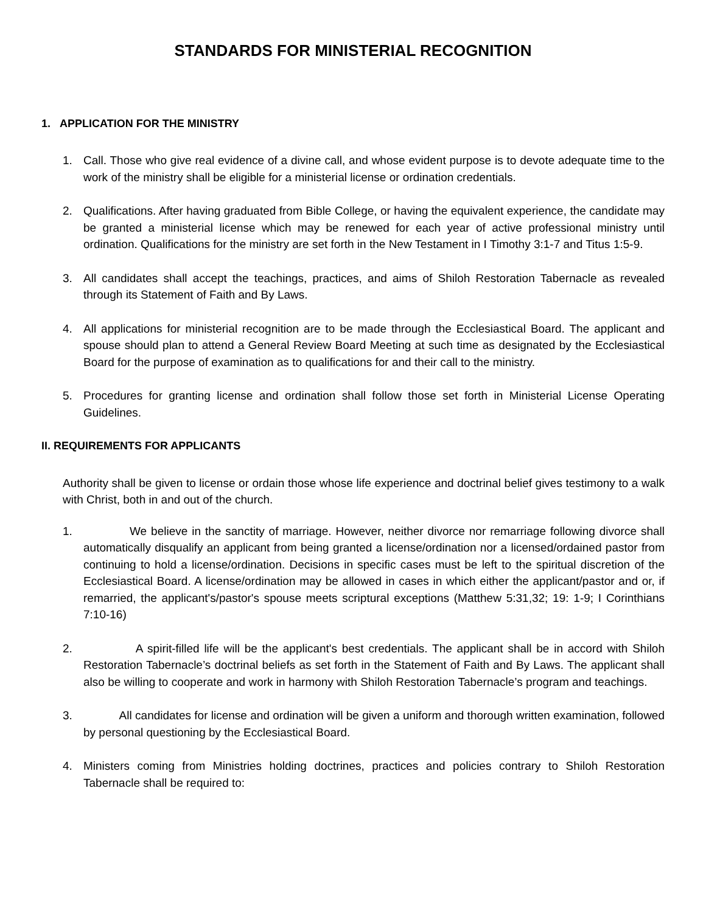STANDARDS FOR MINISTERIAL RECOGNITION
1. APPLICATION FOR THE MINISTRY
1. Call. Those who give real evidence of a divine call, and whose evident purpose is to devote adequate time to the work of the ministry shall be eligible for a ministerial license or ordination credentials.
2. Qualifications. After having graduated from Bible College, or having the equivalent experience, the candidate may be granted a ministerial license which may be renewed for each year of active professional ministry until ordination. Qualifications for the ministry are set forth in the New Testament in I Timothy 3:1-7 and Titus 1:5-9.
3. All candidates shall accept the teachings, practices, and aims of Shiloh Restoration Tabernacle as revealed through its Statement of Faith and By Laws.
4. All applications for ministerial recognition are to be made through the Ecclesiastical Board. The applicant and spouse should plan to attend a General Review Board Meeting at such time as designated by the Ecclesiastical Board for the purpose of examination as to qualifications for and their call to the ministry.
5. Procedures for granting license and ordination shall follow those set forth in Ministerial License Operating Guidelines.
II. REQUIREMENTS FOR APPLICANTS
Authority shall be given to license or ordain those whose life experience and doctrinal belief gives testimony to a walk with Christ, both in and out of the church.
1. We believe in the sanctity of marriage. However, neither divorce nor remarriage following divorce shall automatically disqualify an applicant from being granted a license/ordination nor a licensed/ordained pastor from continuing to hold a license/ordination. Decisions in specific cases must be left to the spiritual discretion of the Ecclesiastical Board. A license/ordination may be allowed in cases in which either the applicant/pastor and or, if remarried, the applicant's/pastor's spouse meets scriptural exceptions (Matthew 5:31,32; 19: 1-9; I Corinthians 7:10-16)
2. A spirit-filled life will be the applicant's best credentials. The applicant shall be in accord with Shiloh Restoration Tabernacle’s doctrinal beliefs as set forth in the Statement of Faith and By Laws. The applicant shall also be willing to cooperate and work in harmony with Shiloh Restoration Tabernacle’s program and teachings.
3. All candidates for license and ordination will be given a uniform and thorough written examination, followed by personal questioning by the Ecclesiastical Board.
4. Ministers coming from Ministries holding doctrines, practices and policies contrary to Shiloh Restoration Tabernacle shall be required to: